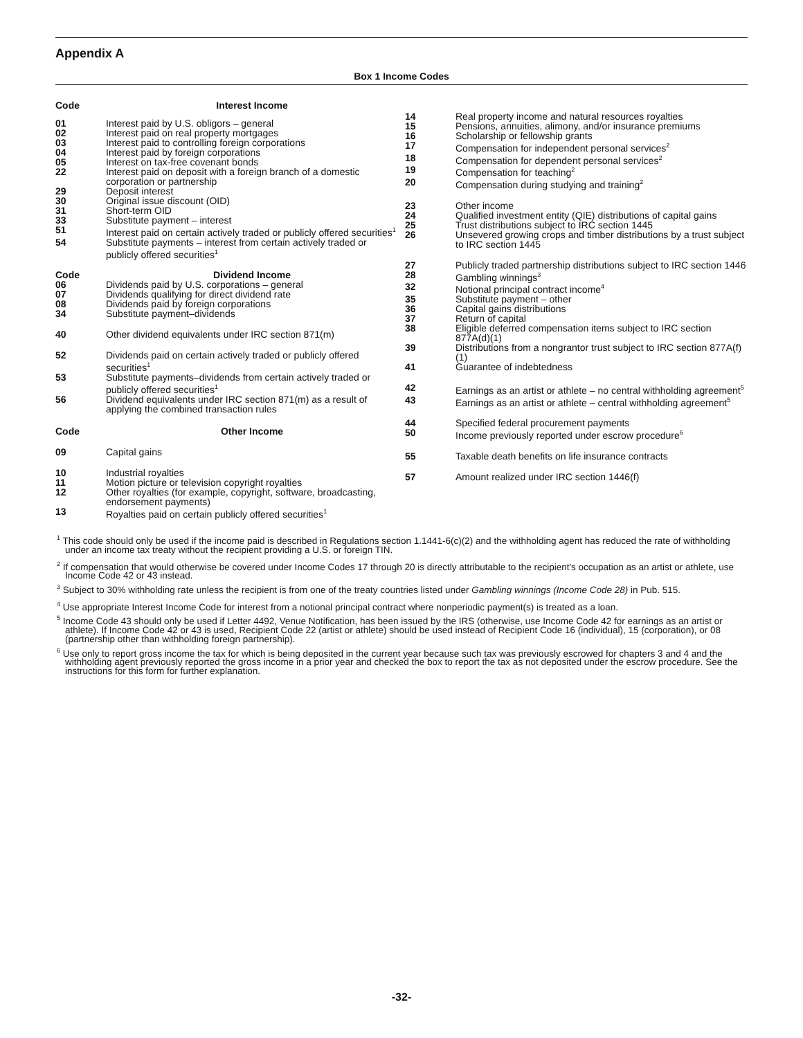Appendix A
Box 1 Income Codes
| Code | Interest Income |
| --- | --- |
| 01 | Interest paid by U.S. obligors – general |
| 02 | Interest paid on real property mortgages |
| 03 | Interest paid to controlling foreign corporations |
| 04 | Interest paid by foreign corporations |
| 05 | Interest on tax-free covenant bonds |
| 22 | Interest paid on deposit with a foreign branch of a domestic corporation or partnership |
| 29 | Deposit interest |
| 30 | Original issue discount (OID) |
| 31 | Short-term OID |
| 33 | Substitute payment – interest |
| 51 | Interest paid on certain actively traded or publicly offered securities<sup>1</sup> |
| 54 | Substitute payments – interest from certain actively traded or publicly offered securities<sup>1</sup> |
| Code | Dividend Income |
| 06 | Dividends paid by U.S. corporations – general |
| 07 | Dividends qualifying for direct dividend rate |
| 08 | Dividends paid by foreign corporations |
| 34 | Substitute payment–dividends |
| 40 | Other dividend equivalents under IRC section 871(m) |
| 52 | Dividends paid on certain actively traded or publicly offered securities<sup>1</sup> |
| 53 | Substitute payments–dividends from certain actively traded or publicly offered securities<sup>1</sup> |
| 56 | Dividend equivalents under IRC section 871(m) as a result of applying the combined transaction rules |
| Code | Other Income |
| 09 | Capital gains |
| 10 | Industrial royalties |
| 11 | Motion picture or television copyright royalties |
| 12 | Other royalties (for example, copyright, software, broadcasting, endorsement payments) |
| 13 | Royalties paid on certain publicly offered securities<sup>1</sup> |
| 14 | Real property income and natural resources royalties |
| 15 | Pensions, annuities, alimony, and/or insurance premiums |
| 16 | Scholarship or fellowship grants |
| 17 | Compensation for independent personal services<sup>2</sup> |
| 18 | Compensation for dependent personal services<sup>2</sup> |
| 19 | Compensation for teaching<sup>2</sup> |
| 20 | Compensation during studying and training<sup>2</sup> |
| 23 | Other income |
| 24 | Qualified investment entity (QIE) distributions of capital gains |
| 25 | Trust distributions subject to IRC section 1445 |
| 26 | Unsevered growing crops and timber distributions by a trust subject to IRC section 1445 |
| 27 | Publicly traded partnership distributions subject to IRC section 1446 |
| 28 | Gambling winnings<sup>3</sup> |
| 32 | Notional principal contract income<sup>4</sup> |
| 35 | Substitute payment – other |
| 36 | Capital gains distributions |
| 37 | Return of capital |
| 38 | Eligible deferred compensation items subject to IRC section 877A(d)(1) |
| 39 | Distributions from a nongrantor trust subject to IRC section 877A(f)(1) |
| 41 | Guarantee of indebtedness |
| 42 | Earnings as an artist or athlete – no central withholding agreement<sup>5</sup> |
| 43 | Earnings as an artist or athlete – central withholding agreement<sup>5</sup> |
| 44 | Specified federal procurement payments |
| 50 | Income previously reported under escrow procedure<sup>6</sup> |
| 55 | Taxable death benefits on life insurance contracts |
| 57 | Amount realized under IRC section 1446(f) |
<sup>1</sup> This code should only be used if the income paid is described in Regulations section 1.1441-6(c)(2) and the withholding agent has reduced the rate of withholding under an income tax treaty without the recipient providing a U.S. or foreign TIN.
<sup>2</sup> If compensation that would otherwise be covered under Income Codes 17 through 20 is directly attributable to the recipient's occupation as an artist or athlete, use Income Code 42 or 43 instead.
<sup>3</sup> Subject to 30% withholding rate unless the recipient is from one of the treaty countries listed under Gambling winnings (Income Code 28) in Pub. 515.
<sup>4</sup> Use appropriate Interest Income Code for interest from a notional principal contract where nonperiodic payment(s) is treated as a loan.
<sup>5</sup> Income Code 43 should only be used if Letter 4492, Venue Notification, has been issued by the IRS (otherwise, use Income Code 42 for earnings as an artist or athlete). If Income Code 42 or 43 is used, Recipient Code 22 (artist or athlete) should be used instead of Recipient Code 16 (individual), 15 (corporation), or 08 (partnership other than withholding foreign partnership).
<sup>6</sup> Use only to report gross income the tax for which is being deposited in the current year because such tax was previously escrowed for chapters 3 and 4 and the withholding agent previously reported the gross income in a prior year and checked the box to report the tax as not deposited under the escrow procedure. See the instructions for this form for further explanation.
-32-